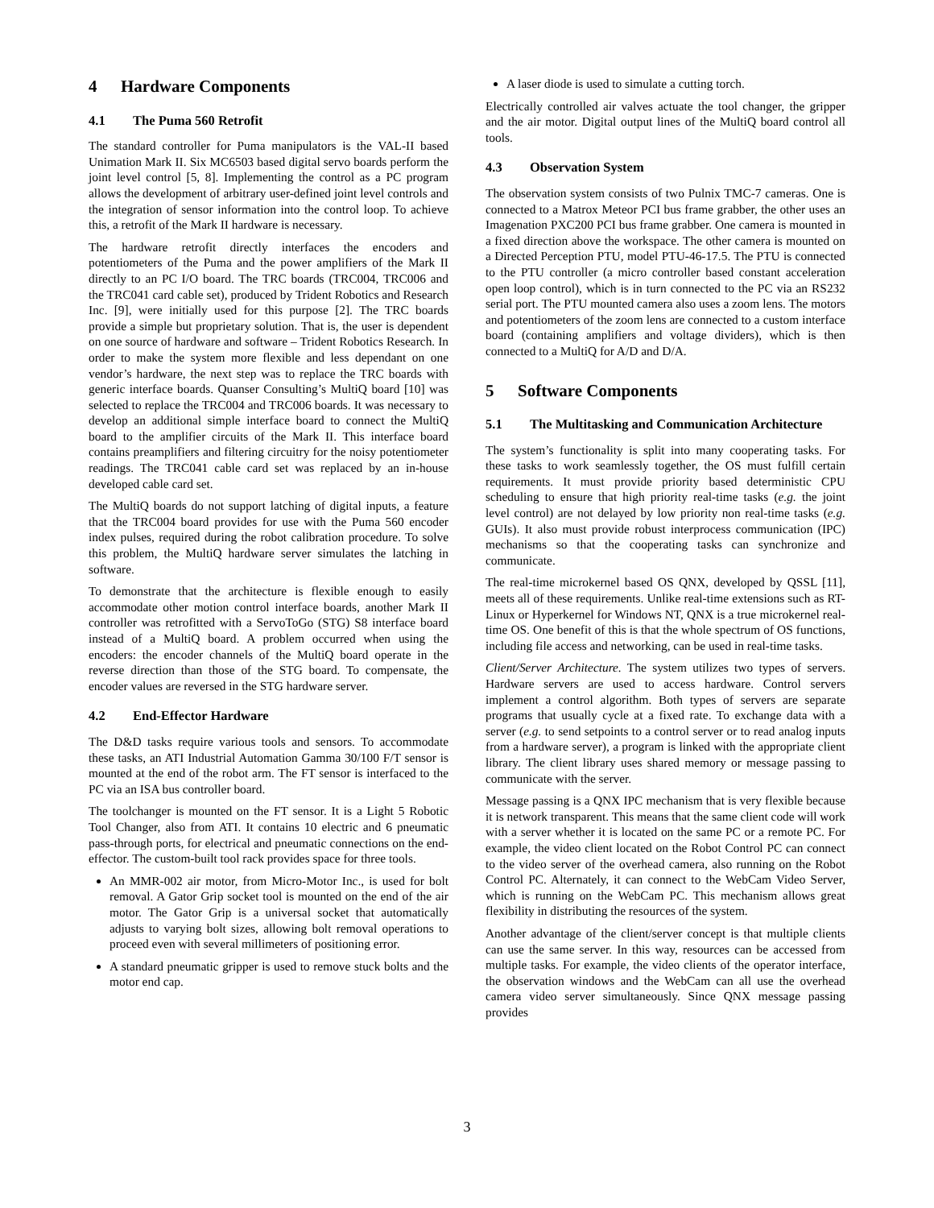4 Hardware Components
4.1 The Puma 560 Retrofit
The standard controller for Puma manipulators is the VAL-II based Unimation Mark II. Six MC6503 based digital servo boards perform the joint level control [5, 8]. Implementing the control as a PC program allows the development of arbitrary user-defined joint level controls and the integration of sensor information into the control loop. To achieve this, a retrofit of the Mark II hardware is necessary.
The hardware retrofit directly interfaces the encoders and potentiometers of the Puma and the power amplifiers of the Mark II directly to an PC I/O board. The TRC boards (TRC004, TRC006 and the TRC041 card cable set), produced by Trident Robotics and Research Inc. [9], were initially used for this purpose [2]. The TRC boards provide a simple but proprietary solution. That is, the user is dependent on one source of hardware and software – Trident Robotics Research. In order to make the system more flexible and less dependant on one vendor’s hardware, the next step was to replace the TRC boards with generic interface boards. Quanser Consulting’s MultiQ board [10] was selected to replace the TRC004 and TRC006 boards. It was necessary to develop an additional simple interface board to connect the MultiQ board to the amplifier circuits of the Mark II. This interface board contains preamplifiers and filtering circuitry for the noisy potentiometer readings. The TRC041 cable card set was replaced by an in-house developed cable card set.
The MultiQ boards do not support latching of digital inputs, a feature that the TRC004 board provides for use with the Puma 560 encoder index pulses, required during the robot calibration procedure. To solve this problem, the MultiQ hardware server simulates the latching in software.
To demonstrate that the architecture is flexible enough to easily accommodate other motion control interface boards, another Mark II controller was retrofitted with a ServoToGo (STG) S8 interface board instead of a MultiQ board. A problem occurred when using the encoders: the encoder channels of the MultiQ board operate in the reverse direction than those of the STG board. To compensate, the encoder values are reversed in the STG hardware server.
4.2 End-Effector Hardware
The D&D tasks require various tools and sensors. To accommodate these tasks, an ATI Industrial Automation Gamma 30/100 F/T sensor is mounted at the end of the robot arm. The FT sensor is interfaced to the PC via an ISA bus controller board.
The toolchanger is mounted on the FT sensor. It is a Light 5 Robotic Tool Changer, also from ATI. It contains 10 electric and 6 pneumatic pass-through ports, for electrical and pneumatic connections on the end-effector. The custom-built tool rack provides space for three tools.
An MMR-002 air motor, from Micro-Motor Inc., is used for bolt removal. A Gator Grip socket tool is mounted on the end of the air motor. The Gator Grip is a universal socket that automatically adjusts to varying bolt sizes, allowing bolt removal operations to proceed even with several millimeters of positioning error.
A standard pneumatic gripper is used to remove stuck bolts and the motor end cap.
A laser diode is used to simulate a cutting torch.
Electrically controlled air valves actuate the tool changer, the gripper and the air motor. Digital output lines of the MultiQ board control all tools.
4.3 Observation System
The observation system consists of two Pulnix TMC-7 cameras. One is connected to a Matrox Meteor PCI bus frame grabber, the other uses an Imagenation PXC200 PCI bus frame grabber. One camera is mounted in a fixed direction above the workspace. The other camera is mounted on a Directed Perception PTU, model PTU-46-17.5. The PTU is connected to the PTU controller (a micro controller based constant acceleration open loop control), which is in turn connected to the PC via an RS232 serial port. The PTU mounted camera also uses a zoom lens. The motors and potentiometers of the zoom lens are connected to a custom interface board (containing amplifiers and voltage dividers), which is then connected to a MultiQ for A/D and D/A.
5 Software Components
5.1 The Multitasking and Communication Architecture
The system’s functionality is split into many cooperating tasks. For these tasks to work seamlessly together, the OS must fulfill certain requirements. It must provide priority based deterministic CPU scheduling to ensure that high priority real-time tasks (e.g. the joint level control) are not delayed by low priority non real-time tasks (e.g. GUIs). It also must provide robust interprocess communication (IPC) mechanisms so that the cooperating tasks can synchronize and communicate.
The real-time microkernel based OS QNX, developed by QSSL [11], meets all of these requirements. Unlike real-time extensions such as RT-Linux or Hyperkernel for Windows NT, QNX is a true microkernel real-time OS. One benefit of this is that the whole spectrum of OS functions, including file access and networking, can be used in real-time tasks.
Client/Server Architecture. The system utilizes two types of servers. Hardware servers are used to access hardware. Control servers implement a control algorithm. Both types of servers are separate programs that usually cycle at a fixed rate. To exchange data with a server (e.g. to send setpoints to a control server or to read analog inputs from a hardware server), a program is linked with the appropriate client library. The client library uses shared memory or message passing to communicate with the server.
Message passing is a QNX IPC mechanism that is very flexible because it is network transparent. This means that the same client code will work with a server whether it is located on the same PC or a remote PC. For example, the video client located on the Robot Control PC can connect to the video server of the overhead camera, also running on the Robot Control PC. Alternately, it can connect to the WebCam Video Server, which is running on the WebCam PC. This mechanism allows great flexibility in distributing the resources of the system.
Another advantage of the client/server concept is that multiple clients can use the same server. In this way, resources can be accessed from multiple tasks. For example, the video clients of the operator interface, the observation windows and the WebCam can all use the overhead camera video server simultaneously. Since QNX message passing provides
3